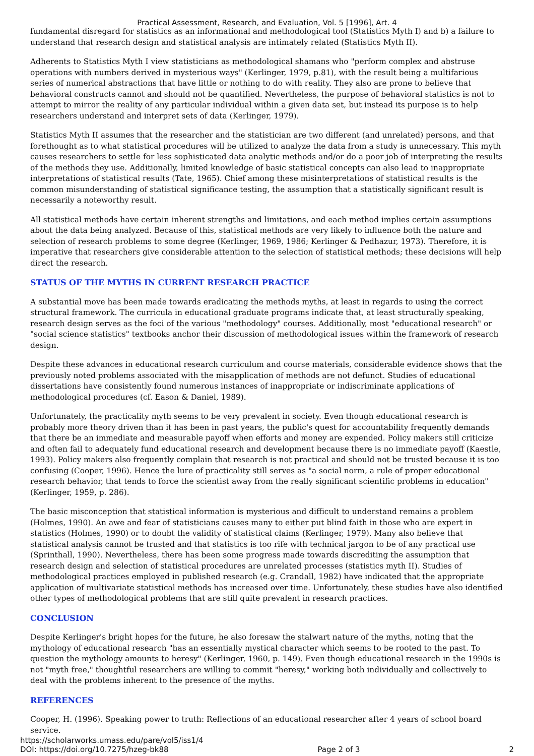Practical Assessment, Research, and Evaluation, Vol. 5 [1996], Art. 4
fundamental disregard for statistics as an informational and methodological tool (Statistics Myth I) and b) a failure to understand that research design and statistical analysis are intimately related (Statistics Myth II).
Adherents to Statistics Myth I view statisticians as methodological shamans who "perform complex and abstruse operations with numbers derived in mysterious ways" (Kerlinger, 1979, p.81), with the result being a multifarious series of numerical abstractions that have little or nothing to do with reality. They also are prone to believe that behavioral constructs cannot and should not be quantified. Nevertheless, the purpose of behavioral statistics is not to attempt to mirror the reality of any particular individual within a given data set, but instead its purpose is to help researchers understand and interpret sets of data (Kerlinger, 1979).
Statistics Myth II assumes that the researcher and the statistician are two different (and unrelated) persons, and that forethought as to what statistical procedures will be utilized to analyze the data from a study is unnecessary. This myth causes researchers to settle for less sophisticated data analytic methods and/or do a poor job of interpreting the results of the methods they use. Additionally, limited knowledge of basic statistical concepts can also lead to inappropriate interpretations of statistical results (Tate, 1965). Chief among these misinterpretations of statistical results is the common misunderstanding of statistical significance testing, the assumption that a statistically significant result is necessarily a noteworthy result.
All statistical methods have certain inherent strengths and limitations, and each method implies certain assumptions about the data being analyzed. Because of this, statistical methods are very likely to influence both the nature and selection of research problems to some degree (Kerlinger, 1969, 1986; Kerlinger & Pedhazur, 1973). Therefore, it is imperative that researchers give considerable attention to the selection of statistical methods; these decisions will help direct the research.
STATUS OF THE MYTHS IN CURRENT RESEARCH PRACTICE
A substantial move has been made towards eradicating the methods myths, at least in regards to using the correct structural framework. The curricula in educational graduate programs indicate that, at least structurally speaking, research design serves as the foci of the various "methodology" courses. Additionally, most "educational research" or "social science statistics" textbooks anchor their discussion of methodological issues within the framework of research design.
Despite these advances in educational research curriculum and course materials, considerable evidence shows that the previously noted problems associated with the misapplication of methods are not defunct. Studies of educational dissertations have consistently found numerous instances of inappropriate or indiscriminate applications of methodological procedures (cf. Eason & Daniel, 1989).
Unfortunately, the practicality myth seems to be very prevalent in society. Even though educational research is probably more theory driven than it has been in past years, the public's quest for accountability frequently demands that there be an immediate and measurable payoff when efforts and money are expended. Policy makers still criticize and often fail to adequately fund educational research and development because there is no immediate payoff (Kaestle, 1993). Policy makers also frequently complain that research is not practical and should not be trusted because it is too confusing (Cooper, 1996). Hence the lure of practicality still serves as "a social norm, a rule of proper educational research behavior, that tends to force the scientist away from the really significant scientific problems in education" (Kerlinger, 1959, p. 286).
The basic misconception that statistical information is mysterious and difficult to understand remains a problem (Holmes, 1990). An awe and fear of statisticians causes many to either put blind faith in those who are expert in statistics (Holmes, 1990) or to doubt the validity of statistical claims (Kerlinger, 1979). Many also believe that statistical analysis cannot be trusted and that statistics is too rife with technical jargon to be of any practical use (Sprinthall, 1990). Nevertheless, there has been some progress made towards discrediting the assumption that research design and selection of statistical procedures are unrelated processes (statistics myth II). Studies of methodological practices employed in published research (e.g. Crandall, 1982) have indicated that the appropriate application of multivariate statistical methods has increased over time. Unfortunately, these studies have also identified other types of methodological problems that are still quite prevalent in research practices.
CONCLUSION
Despite Kerlinger's bright hopes for the future, he also foresaw the stalwart nature of the myths, noting that the mythology of educational research "has an essentially mystical character which seems to be rooted to the past. To question the mythology amounts to heresy" (Kerlinger, 1960, p. 149). Even though educational research in the 1990s is not "myth free," thoughtful researchers are willing to commit "heresy," working both individually and collectively to deal with the problems inherent to the presence of the myths.
REFERENCES
Cooper, H. (1996). Speaking power to truth: Reflections of an educational researcher after 4 years of school board service.
https://scholarworks.umass.edu/pare/vol5/iss1/4
DOI: https://doi.org/10.7275/hzeg-bk88 Page 2 of 3 2